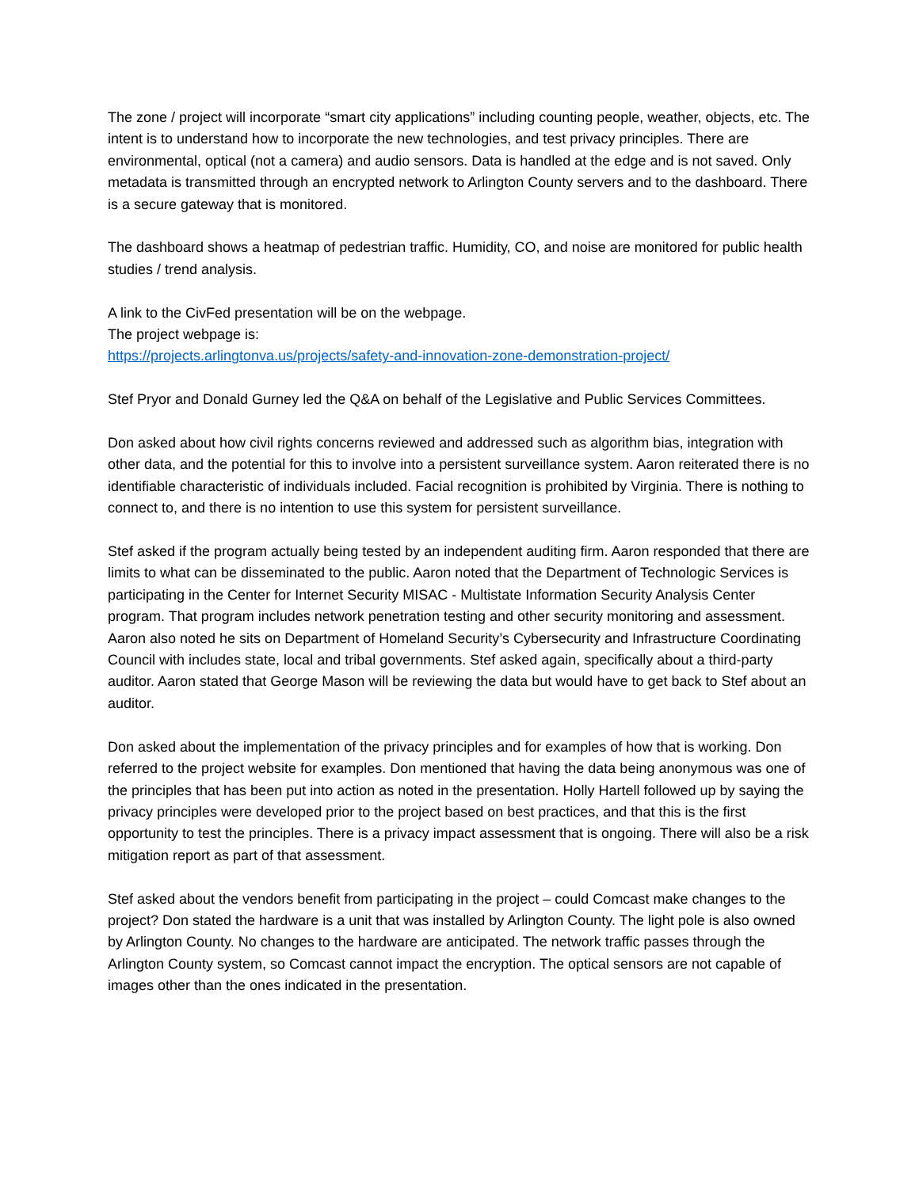The zone / project will incorporate “smart city applications” including counting people, weather, objects, etc. The intent is to understand how to incorporate the new technologies, and test privacy principles. There are environmental, optical (not a camera) and audio sensors. Data is handled at the edge and is not saved. Only metadata is transmitted through an encrypted network to Arlington County servers and to the dashboard. There is a secure gateway that is monitored.
The dashboard shows a heatmap of pedestrian traffic. Humidity, CO, and noise are monitored for public health studies / trend analysis.
A link to the CivFed presentation will be on the webpage.
The project webpage is:
https://projects.arlingtonva.us/projects/safety-and-innovation-zone-demonstration-project/
Stef Pryor and Donald Gurney led the Q&A on behalf of the Legislative and Public Services Committees.
Don asked about how civil rights concerns reviewed and addressed such as algorithm bias, integration with other data, and the potential for this to involve into a persistent surveillance system. Aaron reiterated there is no identifiable characteristic of individuals included. Facial recognition is prohibited by Virginia. There is nothing to connect to, and there is no intention to use this system for persistent surveillance.
Stef asked if the program actually being tested by an independent auditing firm. Aaron responded that there are limits to what can be disseminated to the public. Aaron noted that the Department of Technologic Services is participating in the Center for Internet Security MISAC - Multistate Information Security Analysis Center program. That program includes network penetration testing and other security monitoring and assessment. Aaron also noted he sits on Department of Homeland Security’s Cybersecurity and Infrastructure Coordinating Council with includes state, local and tribal governments. Stef asked again, specifically about a third-party auditor. Aaron stated that George Mason will be reviewing the data but would have to get back to Stef about an auditor.
Don asked about the implementation of the privacy principles and for examples of how that is working. Don referred to the project website for examples. Don mentioned that having the data being anonymous was one of the principles that has been put into action as noted in the presentation. Holly Hartell followed up by saying the privacy principles were developed prior to the project based on best practices, and that this is the first opportunity to test the principles. There is a privacy impact assessment that is ongoing. There will also be a risk mitigation report as part of that assessment.
Stef asked about the vendors benefit from participating in the project – could Comcast make changes to the project? Don stated the hardware is a unit that was installed by Arlington County. The light pole is also owned by Arlington County. No changes to the hardware are anticipated. The network traffic passes through the Arlington County system, so Comcast cannot impact the encryption. The optical sensors are not capable of images other than the ones indicated in the presentation.